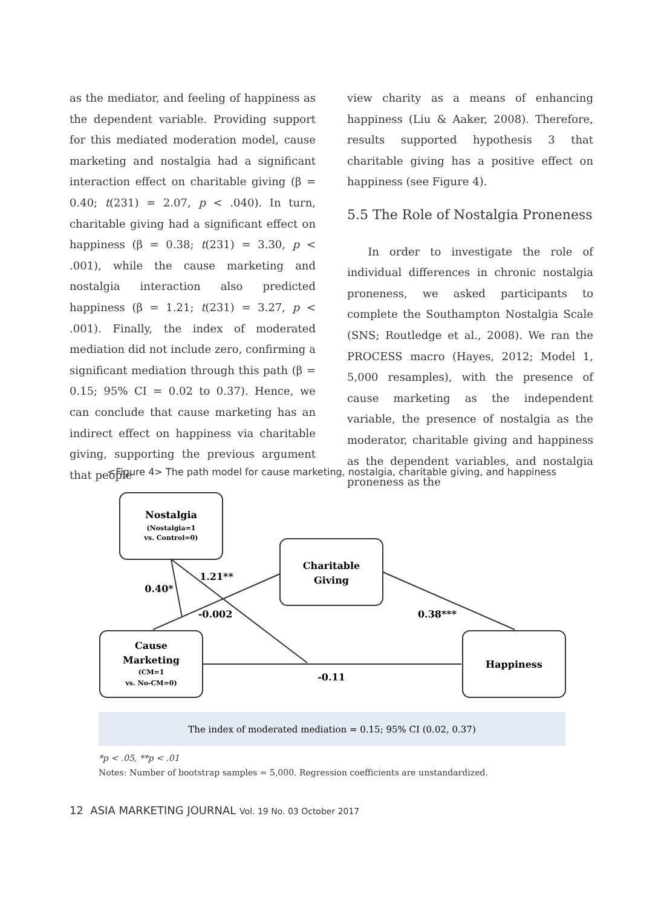as the mediator, and feeling of happiness as the dependent variable. Providing support for this mediated moderation model, cause marketing and nostalgia had a significant interaction effect on charitable giving (β = 0.40; t(231) = 2.07, p < .040). In turn, charitable giving had a significant effect on happiness (β = 0.38; t(231) = 3.30, p < .001), while the cause marketing and nostalgia interaction also predicted happiness (β = 1.21; t(231) = 3.27, p < .001). Finally, the index of moderated mediation did not include zero, confirming a significant mediation through this path (β = 0.15; 95% CI = 0.02 to 0.37). Hence, we can conclude that cause marketing has an indirect effect on happiness via charitable giving, supporting the previous argument that people
view charity as a means of enhancing happiness (Liu & Aaker, 2008). Therefore, results supported hypothesis 3 that charitable giving has a positive effect on happiness (see Figure 4).
5.5 The Role of Nostalgia Proneness
In order to investigate the role of individual differences in chronic nostalgia proneness, we asked participants to complete the Southampton Nostalgia Scale (SNS; Routledge et al., 2008). We ran the PROCESS macro (Hayes, 2012; Model 1, 5,000 resamples), with the presence of cause marketing as the independent variable, the presence of nostalgia as the moderator, charitable giving and happiness as the dependent variables, and nostalgia proneness as the
<Figure 4> The path model for cause marketing, nostalgia, charitable giving, and happiness
Nostalgia
(Nostalgia=1
vs. Control=0)
Charitable
Giving
Cause
Marketing
(CM=1
vs. No-CM=0)
Happiness
0.40*
1.21**
-0.002
0.38***
-0.11
The index of moderated mediation = 0.15; 95% CI (0.02, 0.37)
*p < .05, **p < .01
Notes: Number of bootstrap samples = 5,000. Regression coefficients are unstandardized.
12 ASIA MARKETING JOURNAL Vol. 19 No. 03 October 2017